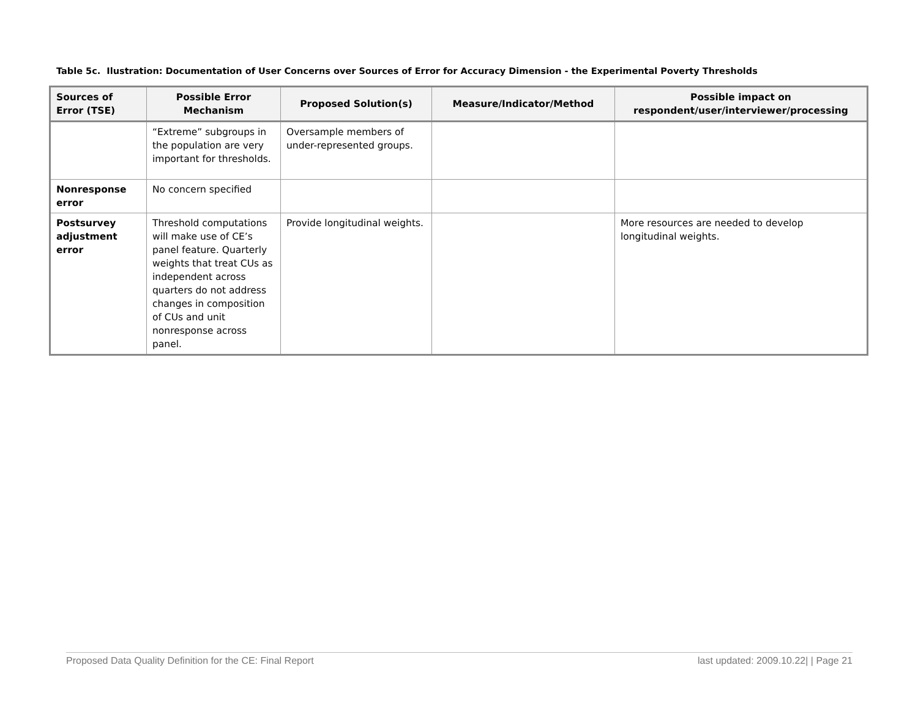Table 5c. Ilustration: Documentation of User Concerns over Sources of Error for Accuracy Dimension - the Experimental Poverty Thresholds
| Sources of Error (TSE) | Possible Error Mechanism | Proposed Solution(s) | Measure/Indicator/Method | Possible impact on respondent/user/interviewer/processing |
| --- | --- | --- | --- | --- |
| | “Extreme” subgroups in the population are very important for thresholds. | Oversample members of under-represented groups. | | |
| Nonresponse error | No concern specified | | | |
| Postsurvey adjustment error | Threshold computations will make use of CE’s panel feature. Quarterly weights that treat CUs as independent across quarters do not address changes in composition of CUs and unit nonresponse across panel. | Provide longitudinal weights. | | More resources are needed to develop longitudinal weights. |
Proposed Data Quality Definition for the CE: Final Report last updated: 2009.10.22| | Page 21